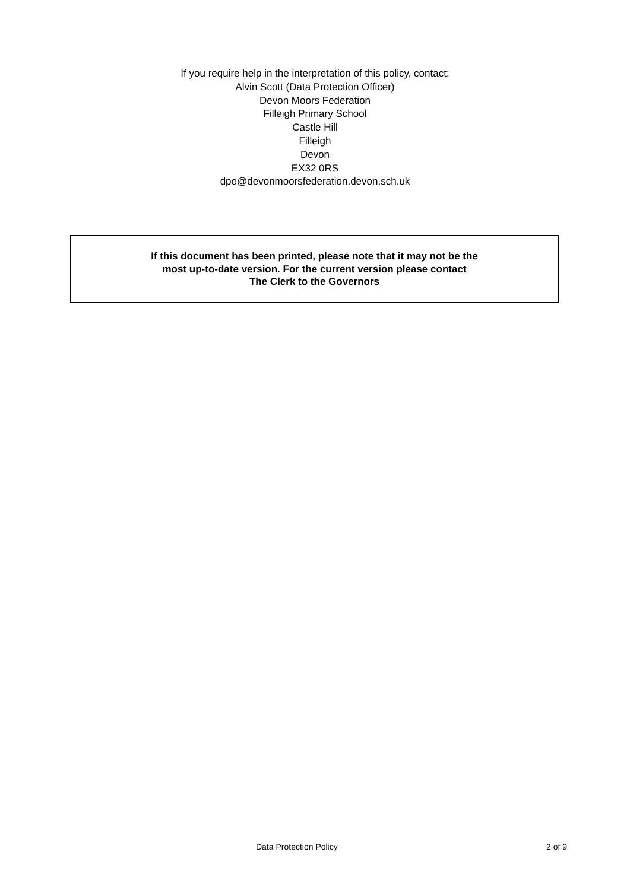If you require help in the interpretation of this policy, contact:
Alvin Scott (Data Protection Officer)
Devon Moors Federation
Filleigh Primary School
Castle Hill
Filleigh
Devon
EX32 0RS
dpo@devonmoorsfederation.devon.sch.uk
If this document has been printed, please note that it may not be the
most up-to-date version. For the current version please contact
The Clerk to the Governors
Data Protection Policy 2 of 9